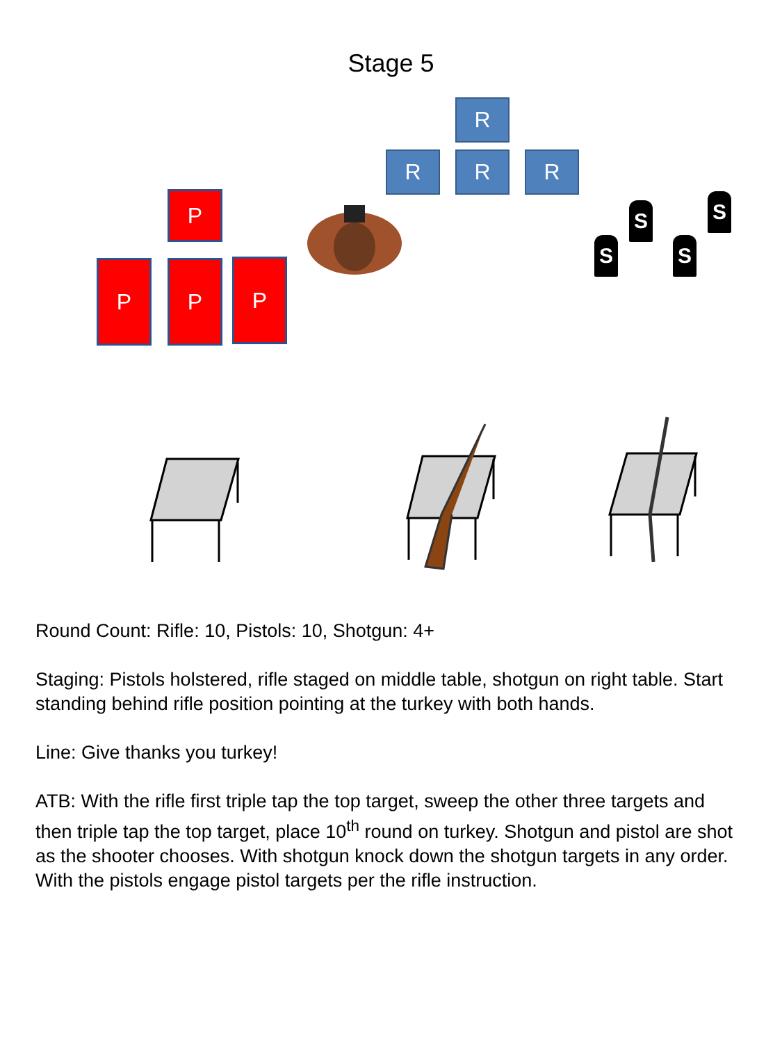Stage 5
R
R R R
P
P P P
S S
S S
Round Count: Rifle: 10, Pistols: 10, Shotgun: 4+
Staging: Pistols holstered, rifle staged on middle table, shotgun on right table. Start standing behind rifle position pointing at the turkey with both hands.
Line: Give thanks you turkey!
ATB: With the rifle first triple tap the top target, sweep the other three targets and then triple tap the top target, place 10<sup>th</sup> round on turkey. Shotgun and pistol are shot as the shooter chooses. With shotgun knock down the shotgun targets in any order. With the pistols engage pistol targets per the rifle instruction.